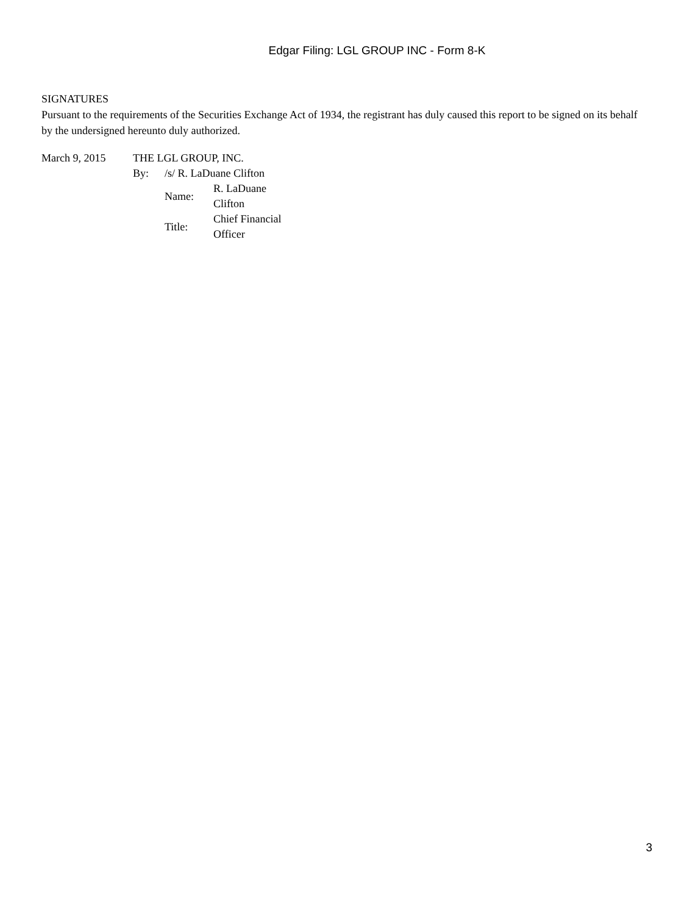Edgar Filing: LGL GROUP INC - Form 8-K
SIGNATURES
Pursuant to the requirements of the Securities Exchange Act of 1934, the registrant has duly caused this report to be signed on its behalf by the undersigned hereunto duly authorized.
| March 9, 2015 | THE LGL GROUP, INC. | | |
| | By: | /s/ R. LaDuane Clifton | |
| | | Name: | R. LaDuane Clifton |
| | | Title: | Chief Financial Officer |
3